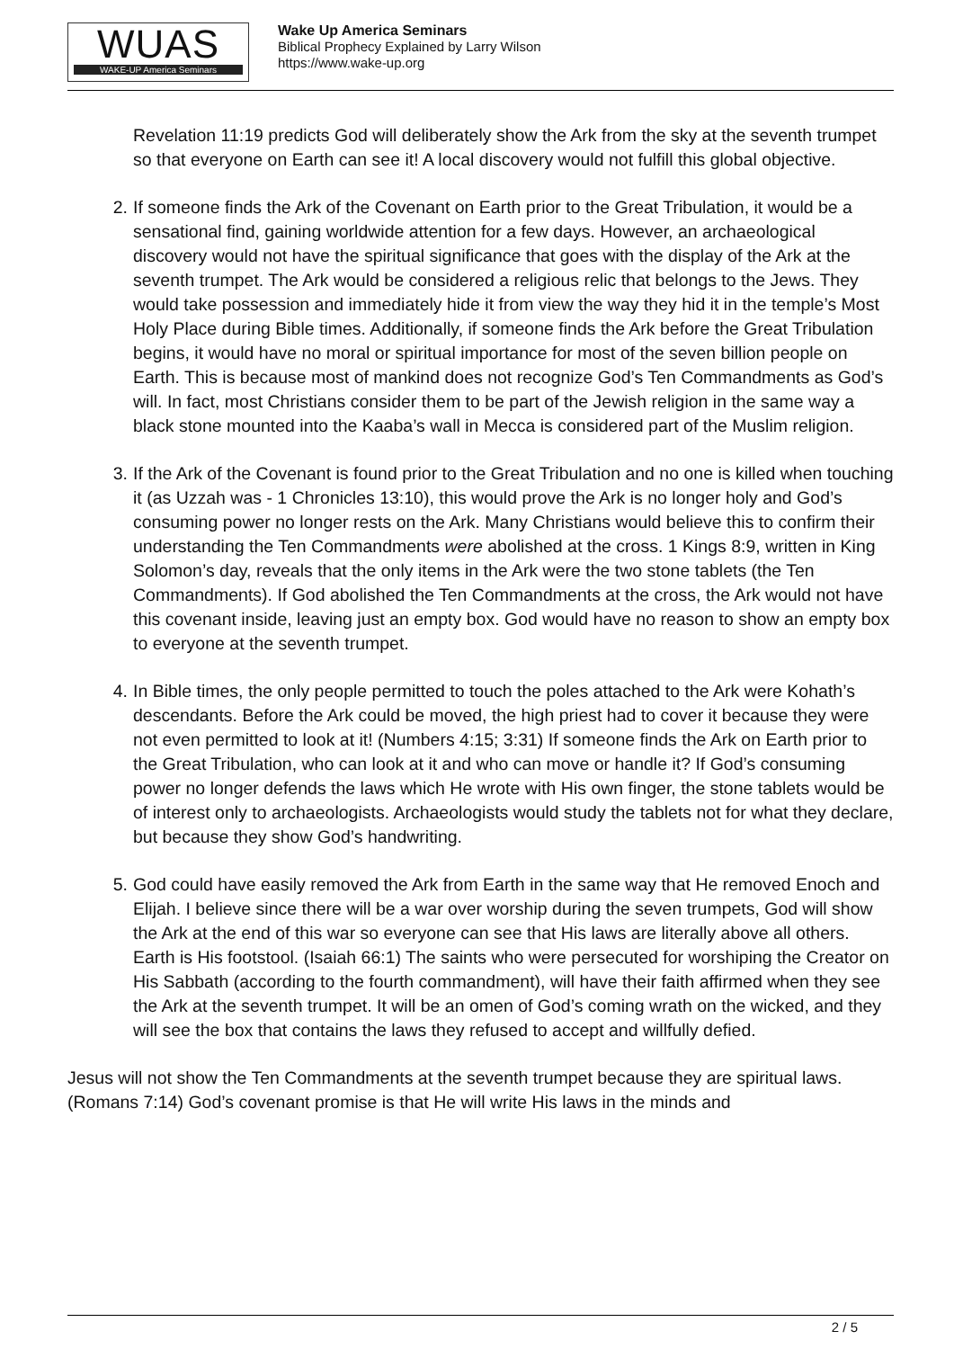WUAS
WAKE-UP America Seminars
Wake Up America Seminars
Biblical Prophecy Explained by Larry Wilson
https://www.wake-up.org
Revelation 11:19 predicts God will deliberately show the Ark from the sky at the seventh trumpet so that everyone on Earth can see it! A local discovery would not fulfill this global objective.
2. If someone finds the Ark of the Covenant on Earth prior to the Great Tribulation, it would be a sensational find, gaining worldwide attention for a few days. However, an archaeological discovery would not have the spiritual significance that goes with the display of the Ark at the seventh trumpet. The Ark would be considered a religious relic that belongs to the Jews. They would take possession and immediately hide it from view the way they hid it in the temple’s Most Holy Place during Bible times. Additionally, if someone finds the Ark before the Great Tribulation begins, it would have no moral or spiritual importance for most of the seven billion people on Earth. This is because most of mankind does not recognize God’s Ten Commandments as God’s will. In fact, most Christians consider them to be part of the Jewish religion in the same way a black stone mounted into the Kaaba’s wall in Mecca is considered part of the Muslim religion.
3. If the Ark of the Covenant is found prior to the Great Tribulation and no one is killed when touching it (as Uzzah was - 1 Chronicles 13:10), this would prove the Ark is no longer holy and God’s consuming power no longer rests on the Ark. Many Christians would believe this to confirm their understanding the Ten Commandments were abolished at the cross. 1 Kings 8:9, written in King Solomon’s day, reveals that the only items in the Ark were the two stone tablets (the Ten Commandments). If God abolished the Ten Commandments at the cross, the Ark would not have this covenant inside, leaving just an empty box. God would have no reason to show an empty box to everyone at the seventh trumpet.
4. In Bible times, the only people permitted to touch the poles attached to the Ark were Kohath’s descendants. Before the Ark could be moved, the high priest had to cover it because they were not even permitted to look at it! (Numbers 4:15; 3:31) If someone finds the Ark on Earth prior to the Great Tribulation, who can look at it and who can move or handle it? If God’s consuming power no longer defends the laws which He wrote with His own finger, the stone tablets would be of interest only to archaeologists. Archaeologists would study the tablets not for what they declare, but because they show God’s handwriting.
5. God could have easily removed the Ark from Earth in the same way that He removed Enoch and Elijah. I believe since there will be a war over worship during the seven trumpets, God will show the Ark at the end of this war so everyone can see that His laws are literally above all others. Earth is His footstool. (Isaiah 66:1) The saints who were persecuted for worshiping the Creator on His Sabbath (according to the fourth commandment), will have their faith affirmed when they see the Ark at the seventh trumpet. It will be an omen of God’s coming wrath on the wicked, and they will see the box that contains the laws they refused to accept and willfully defied.
Jesus will not show the Ten Commandments at the seventh trumpet because they are spiritual laws. (Romans 7:14) God’s covenant promise is that He will write His laws in the minds and
2 / 5